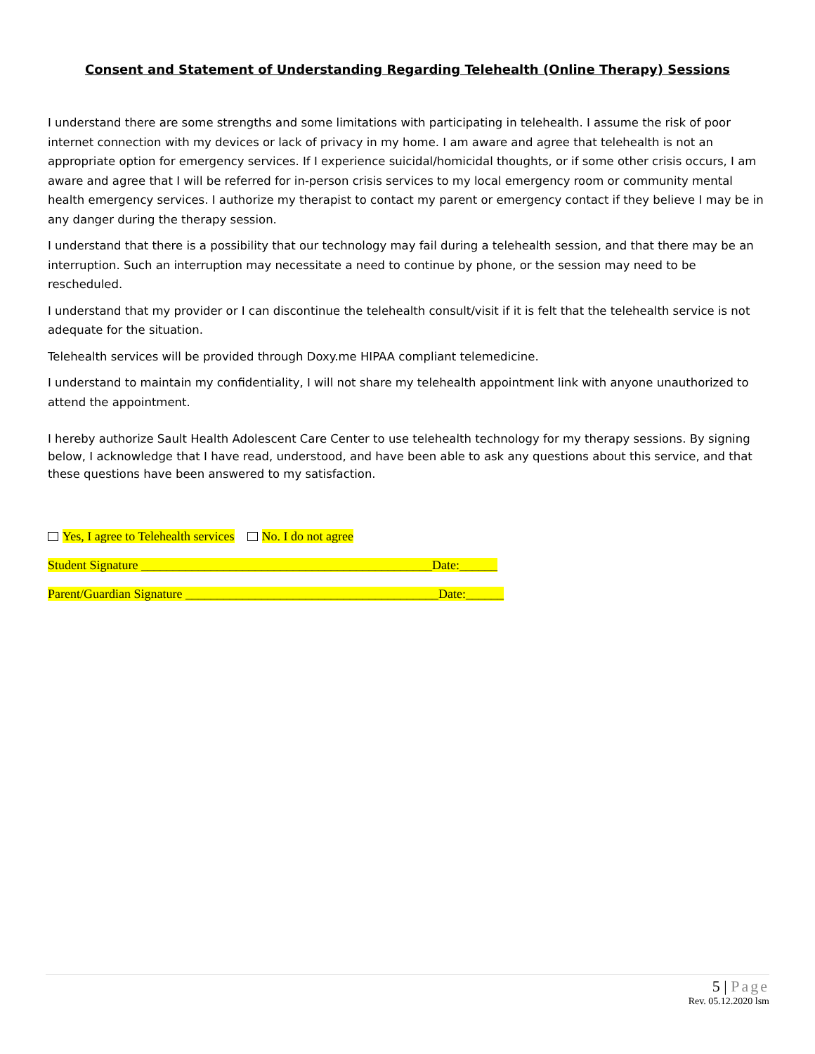Consent and Statement of Understanding Regarding Telehealth (Online Therapy) Sessions
I understand there are some strengths and some limitations with participating in telehealth. I assume the risk of poor internet connection with my devices or lack of privacy in my home. I am aware and agree that telehealth is not an appropriate option for emergency services. If I experience suicidal/homicidal thoughts, or if some other crisis occurs, I am aware and agree that I will be referred for in-person crisis services to my local emergency room or community mental health emergency services. I authorize my therapist to contact my parent or emergency contact if they believe I may be in any danger during the therapy session.
I understand that there is a possibility that our technology may fail during a telehealth session, and that there may be an interruption. Such an interruption may necessitate a need to continue by phone, or the session may need to be rescheduled.
I understand that my provider or I can discontinue the telehealth consult/visit if it is felt that the telehealth service is not adequate for the situation.
Telehealth services will be provided through Doxy.me HIPAA compliant telemedicine.
I understand to maintain my confidentiality, I will not share my telehealth appointment link with anyone unauthorized to attend the appointment.
I hereby authorize Sault Health Adolescent Care Center to use telehealth technology for my therapy sessions. By signing below, I acknowledge that I have read, understood, and have been able to ask any questions about this service, and that these questions have been answered to my satisfaction.
Yes, I agree to Telehealth services No. I do not agree
Student Signature ______________________________________________Date:______
Parent/Guardian Signature ________________________________________Date:______
5 | Page
Rev. 05.12.2020 lsm